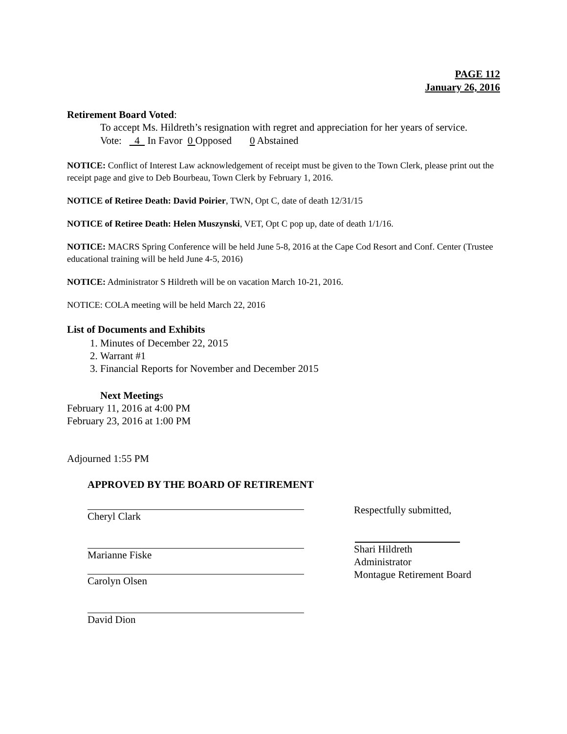PAGE 112
January 26, 2016
Retirement Board Voted:
To accept Ms. Hildreth’s resignation with regret and appreciation for her years of service.
Vote: 4 In Favor 0 Opposed 0 Abstained
NOTICE: Conflict of Interest Law acknowledgement of receipt must be given to the Town Clerk, please print out the receipt page and give to Deb Bourbeau, Town Clerk by February 1, 2016.
NOTICE of Retiree Death: David Poirier, TWN, Opt C, date of death 12/31/15
NOTICE of Retiree Death: Helen Muszynski, VET, Opt C pop up, date of death 1/1/16.
NOTICE: MACRS Spring Conference will be held June 5-8, 2016 at the Cape Cod Resort and Conf. Center (Trustee educational training will be held June 4-5, 2016)
NOTICE: Administrator S Hildreth will be on vacation March 10-21, 2016.
NOTICE: COLA meeting will be held March 22, 2016
List of Documents and Exhibits
1. Minutes of December 22, 2015
2. Warrant #1
3. Financial Reports for November and December 2015
Next Meetings
February 11, 2016 at 4:00 PM
February 23, 2016 at 1:00 PM
Adjourned 1:55 PM
APPROVED BY THE BOARD OF RETIREMENT
Cheryl Clark
Marianne Fiske
Carolyn Olsen
David Dion
Respectfully submitted,
Shari Hildreth
Administrator
Montague Retirement Board